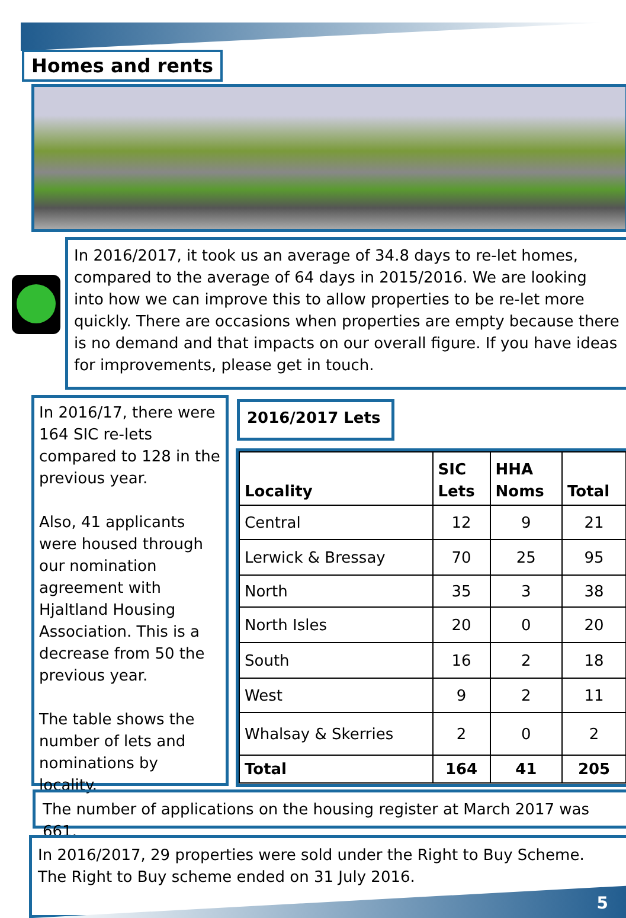Homes and rents
In 2016/2017, it took us an average of 34.8 days to re-let homes, compared to the average of 64 days in 2015/2016. We are looking into how we can improve this to allow properties to be re-let more quickly. There are occasions when properties are empty because there is no demand and that impacts on our overall figure. If you have ideas for improvements, please get in touch.
In 2016/17, there were 164 SIC re-lets compared to 128 in the previous year.
Also, 41 applicants were housed through our nomination agreement with Hjaltland Housing Association. This is a decrease from 50 the previous year.
The table shows the number of lets and nominations by locality.
2016/2017 Lets
| Locality | SIC Lets | HHA Noms | Total |
| --- | --- | --- | --- |
| Central | 12 | 9 | 21 |
| Lerwick & Bressay | 70 | 25 | 95 |
| North | 35 | 3 | 38 |
| North Isles | 20 | 0 | 20 |
| South | 16 | 2 | 18 |
| West | 9 | 2 | 11 |
| Whalsay & Skerries | 2 | 0 | 2 |
| Total | 164 | 41 | 205 |
The number of applications on the housing register at March 2017 was 661.
In 2016/2017, 29 properties were sold under the Right to Buy Scheme.
The Right to Buy scheme ended on 31 July 2016.
5